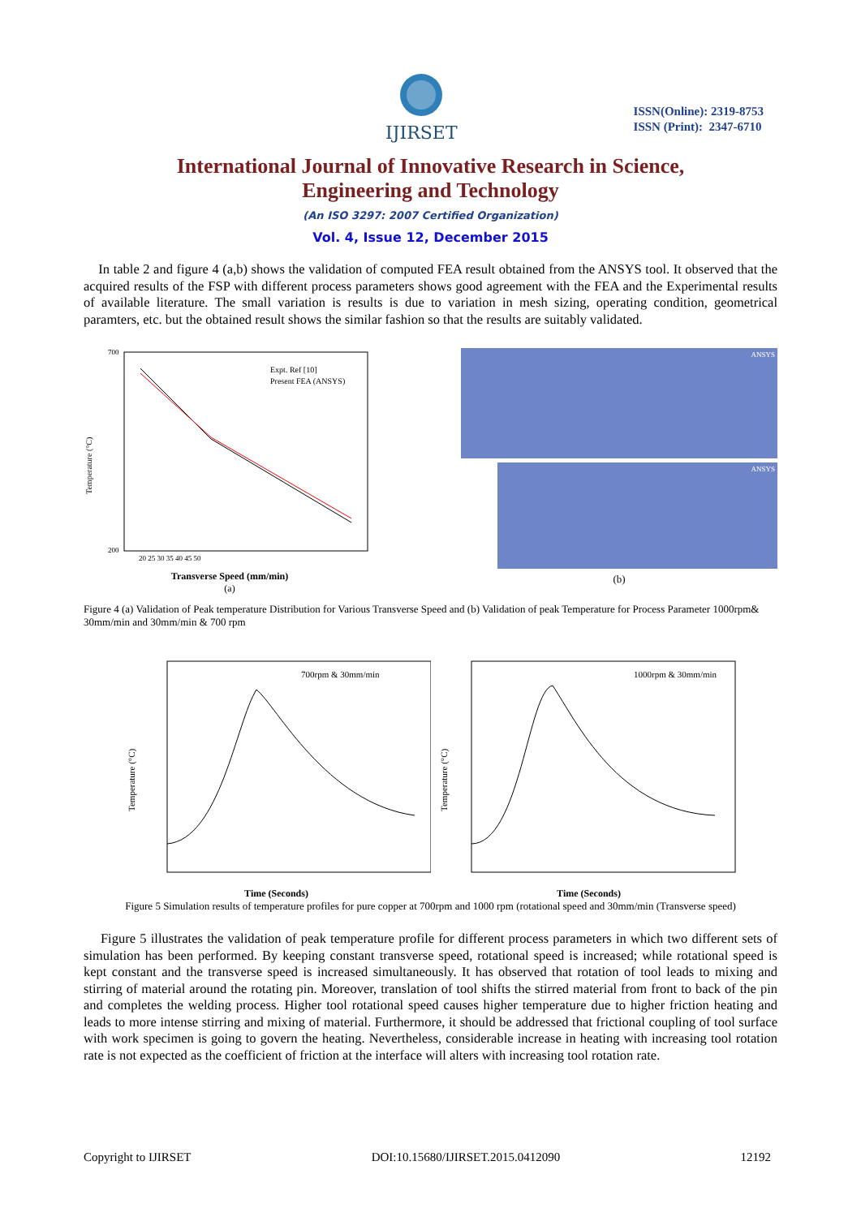IJIRSET
ISSN(Online): 2319-8753
ISSN (Print): 2347-6710
International Journal of Innovative Research in Science,
Engineering and Technology
(An ISO 3297: 2007 Certified Organization)
Vol. 4, Issue 12, December 2015
In table 2 and figure 4 (a,b) shows the validation of computed FEA result obtained from the ANSYS tool. It observed that the acquired results of the FSP with different process parameters shows good agreement with the FEA and the Experimental results of available literature. The small variation is results is due to variation in mesh sizing, operating condition, geometrical paramters, etc. but the obtained result shows the similar fashion so that the results are suitably validated.
Expt. Ref [10]
Present FEA (ANSYS)
700
200
Temperature (°C)
20 25 30 35 40 45 50
Transverse Speed (mm/min)
(a)
ANSYS
ANSYS
(b)
Figure 4 (a) Validation of Peak temperature Distribution for Various Transverse Speed and (b) Validation of peak Temperature for Process Parameter 1000rpm& 30mm/min and 30mm/min & 700 rpm
700rpm & 30mm/min
Temperature (°C)
Time (Seconds)
1000rpm & 30mm/min
Temperature (°C)
Time (Seconds)
Figure 5 Simulation results of temperature profiles for pure copper at 700rpm and 1000 rpm (rotational speed and 30mm/min (Transverse speed)
Figure 5 illustrates the validation of peak temperature profile for different process parameters in which two different sets of simulation has been performed. By keeping constant transverse speed, rotational speed is increased; while rotational speed is kept constant and the transverse speed is increased simultaneously. It has observed that rotation of tool leads to mixing and stirring of material around the rotating pin. Moreover, translation of tool shifts the stirred material from front to back of the pin and completes the welding process. Higher tool rotational speed causes higher temperature due to higher friction heating and leads to more intense stirring and mixing of material. Furthermore, it should be addressed that frictional coupling of tool surface with work specimen is going to govern the heating. Nevertheless, considerable increase in heating with increasing tool rotation rate is not expected as the coefficient of friction at the interface will alters with increasing tool rotation rate.
Copyright to IJIRSET DOI:10.15680/IJIRSET.2015.0412090 12192